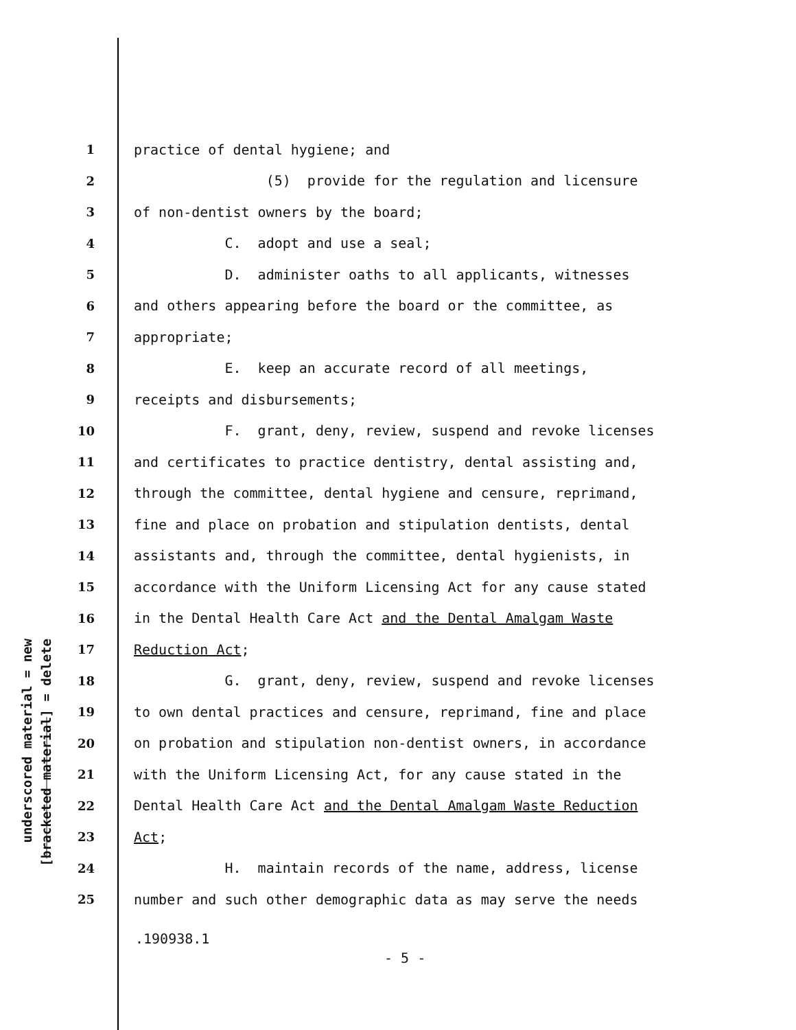underscored material = new
[bracketed material] = delete
1 practice of dental hygiene; and
2 (5) provide for the regulation and licensure
3 of non-dentist owners by the board;
4 C. adopt and use a seal;
5 D. administer oaths to all applicants, witnesses
6 and others appearing before the board or the committee, as
7 appropriate;
8 E. keep an accurate record of all meetings,
9 receipts and disbursements;
10 F. grant, deny, review, suspend and revoke licenses
11 and certificates to practice dentistry, dental assisting and,
12 through the committee, dental hygiene and censure, reprimand,
13 fine and place on probation and stipulation dentists, dental
14 assistants and, through the committee, dental hygienists, in
15 accordance with the Uniform Licensing Act for any cause stated
16 in the Dental Health Care Act and the Dental Amalgam Waste
17 Reduction Act;
18 G. grant, deny, review, suspend and revoke licenses
19 to own dental practices and censure, reprimand, fine and place
20 on probation and stipulation non-dentist owners, in accordance
21 with the Uniform Licensing Act, for any cause stated in the
22 Dental Health Care Act and the Dental Amalgam Waste Reduction
23 Act;
24 H. maintain records of the name, address, license
25 number and such other demographic data as may serve the needs
.190938.1
- 5 -